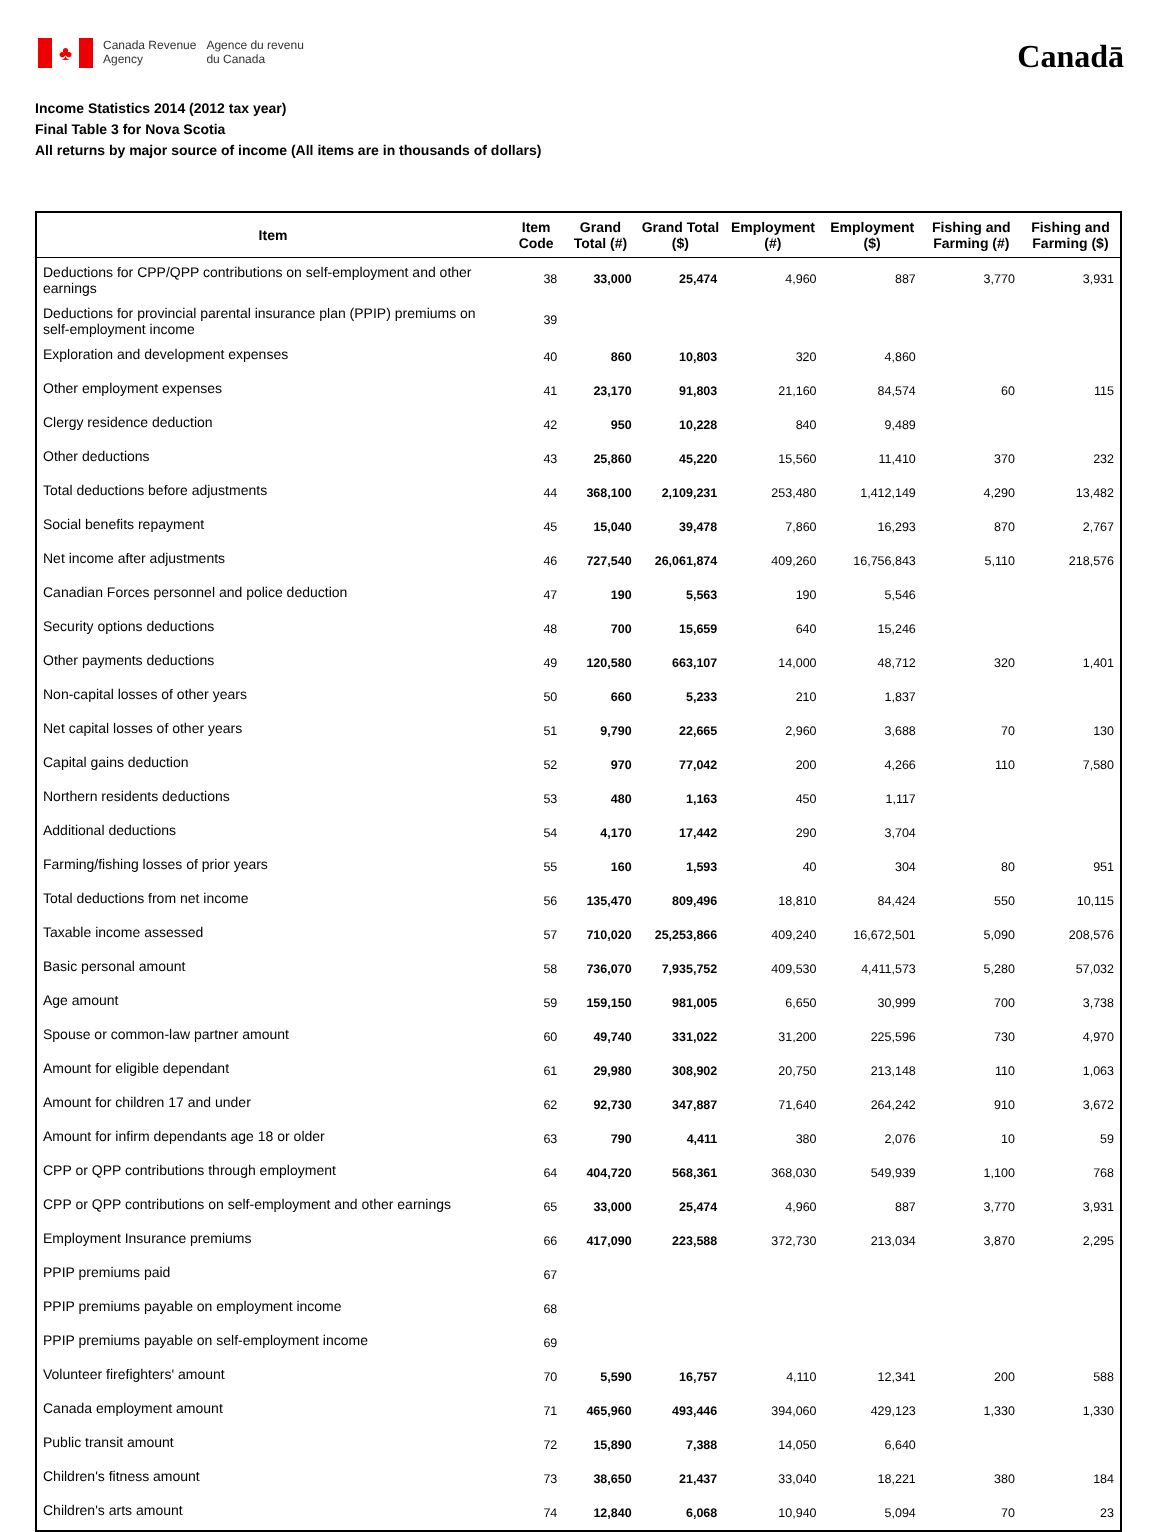♣
Canada Revenue
Agency
Agence du revenu
du Canada
Canadā
Income Statistics 2014 (2012 tax year)
Final Table 3 for Nova Scotia
All returns by major source of income (All items are in thousands of dollars)
| Item | Item Code | Grand Total (#) | Grand Total ($) | Employment (#) | Employment ($) | Fishing and Farming (#) | Fishing and Farming ($) |
| --- | --- | --- | --- | --- | --- | --- | --- |
| Deductions for CPP/QPP contributions on self-employment and other earnings | 38 | 33,000 | 25,474 | 4,960 | 887 | 3,770 | 3,931 |
| Deductions for provincial parental insurance plan (PPIP) premiums on self-employment income | 39 | | | | | | |
| Exploration and development expenses | 40 | 860 | 10,803 | 320 | 4,860 | | |
| Other employment expenses | 41 | 23,170 | 91,803 | 21,160 | 84,574 | 60 | 115 |
| Clergy residence deduction | 42 | 950 | 10,228 | 840 | 9,489 | | |
| Other deductions | 43 | 25,860 | 45,220 | 15,560 | 11,410 | 370 | 232 |
| Total deductions before adjustments | 44 | 368,100 | 2,109,231 | 253,480 | 1,412,149 | 4,290 | 13,482 |
| Social benefits repayment | 45 | 15,040 | 39,478 | 7,860 | 16,293 | 870 | 2,767 |
| Net income after adjustments | 46 | 727,540 | 26,061,874 | 409,260 | 16,756,843 | 5,110 | 218,576 |
| Canadian Forces personnel and police deduction | 47 | 190 | 5,563 | 190 | 5,546 | | |
| Security options deductions | 48 | 700 | 15,659 | 640 | 15,246 | | |
| Other payments deductions | 49 | 120,580 | 663,107 | 14,000 | 48,712 | 320 | 1,401 |
| Non-capital losses of other years | 50 | 660 | 5,233 | 210 | 1,837 | | |
| Net capital losses of other years | 51 | 9,790 | 22,665 | 2,960 | 3,688 | 70 | 130 |
| Capital gains deduction | 52 | 970 | 77,042 | 200 | 4,266 | 110 | 7,580 |
| Northern residents deductions | 53 | 480 | 1,163 | 450 | 1,117 | | |
| Additional deductions | 54 | 4,170 | 17,442 | 290 | 3,704 | | |
| Farming/fishing losses of prior years | 55 | 160 | 1,593 | 40 | 304 | 80 | 951 |
| Total deductions from net income | 56 | 135,470 | 809,496 | 18,810 | 84,424 | 550 | 10,115 |
| Taxable income assessed | 57 | 710,020 | 25,253,866 | 409,240 | 16,672,501 | 5,090 | 208,576 |
| Basic personal amount | 58 | 736,070 | 7,935,752 | 409,530 | 4,411,573 | 5,280 | 57,032 |
| Age amount | 59 | 159,150 | 981,005 | 6,650 | 30,999 | 700 | 3,738 |
| Spouse or common-law partner amount | 60 | 49,740 | 331,022 | 31,200 | 225,596 | 730 | 4,970 |
| Amount for eligible dependant | 61 | 29,980 | 308,902 | 20,750 | 213,148 | 110 | 1,063 |
| Amount for children 17 and under | 62 | 92,730 | 347,887 | 71,640 | 264,242 | 910 | 3,672 |
| Amount for infirm dependants age 18 or older | 63 | 790 | 4,411 | 380 | 2,076 | 10 | 59 |
| CPP or QPP contributions through employment | 64 | 404,720 | 568,361 | 368,030 | 549,939 | 1,100 | 768 |
| CPP or QPP contributions on self-employment and other earnings | 65 | 33,000 | 25,474 | 4,960 | 887 | 3,770 | 3,931 |
| Employment Insurance premiums | 66 | 417,090 | 223,588 | 372,730 | 213,034 | 3,870 | 2,295 |
| PPIP premiums paid | 67 | | | | | | |
| PPIP premiums payable on employment income | 68 | | | | | | |
| PPIP premiums payable on self-employment income | 69 | | | | | | |
| Volunteer firefighters' amount | 70 | 5,590 | 16,757 | 4,110 | 12,341 | 200 | 588 |
| Canada employment amount | 71 | 465,960 | 493,446 | 394,060 | 429,123 | 1,330 | 1,330 |
| Public transit amount | 72 | 15,890 | 7,388 | 14,050 | 6,640 | | |
| Children's fitness amount | 73 | 38,650 | 21,437 | 33,040 | 18,221 | 380 | 184 |
| Children's arts amount | 74 | 12,840 | 6,068 | 10,940 | 5,094 | 70 | 23 |